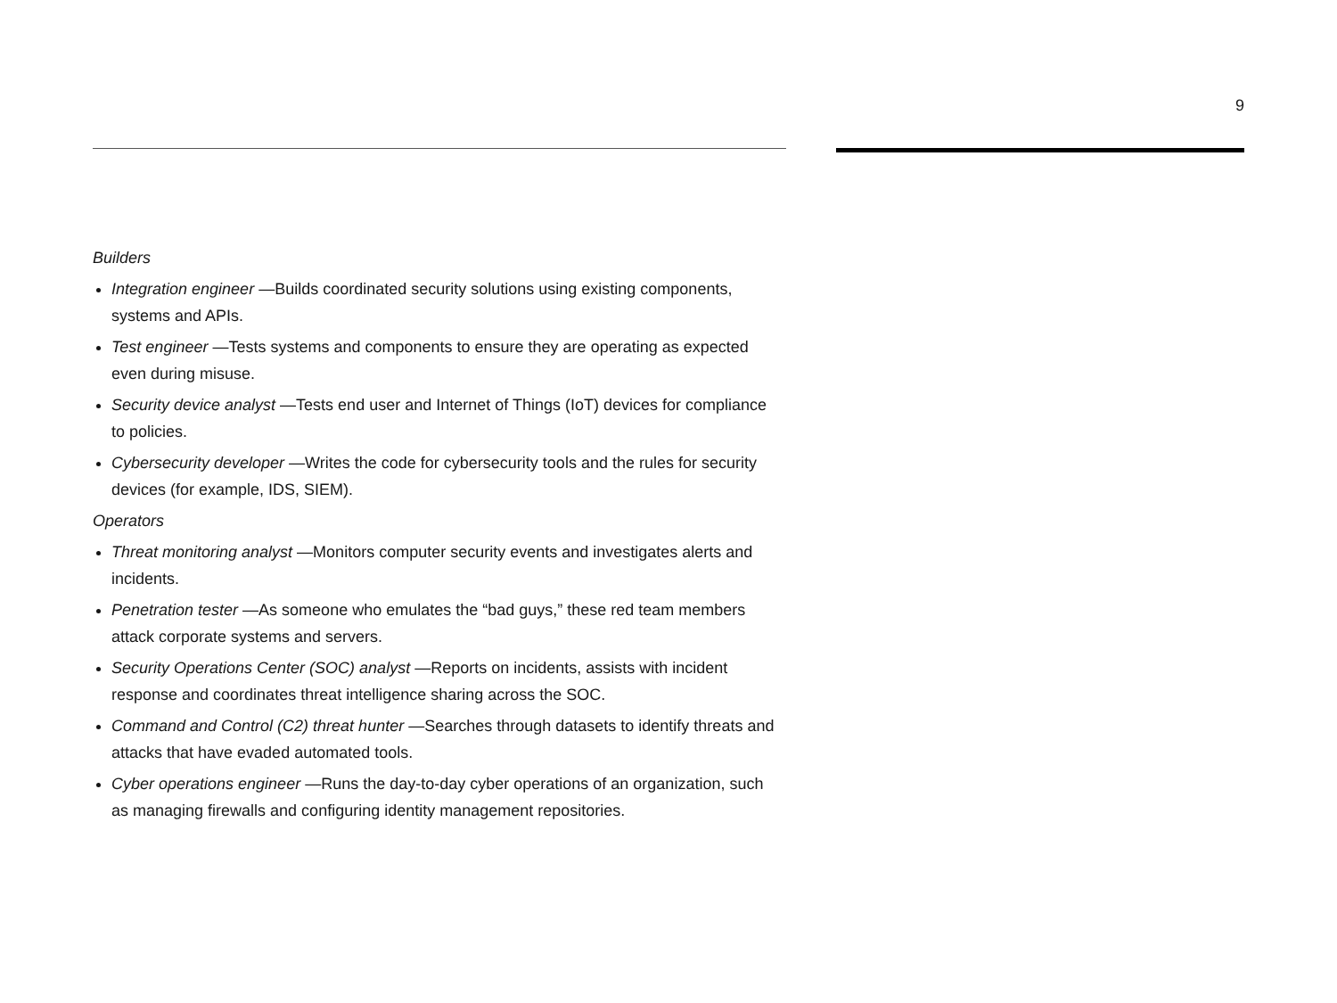9
Builders
Integration engineer —Builds coordinated security solutions using existing components, systems and APIs.
Test engineer —Tests systems and components to ensure they are operating as expected even during misuse.
Security device analyst —Tests end user and Internet of Things (IoT) devices for compliance to policies.
Cybersecurity developer —Writes the code for cybersecurity tools and the rules for security devices (for example, IDS, SIEM).
Operators
Threat monitoring analyst —Monitors computer security events and investigates alerts and incidents.
Penetration tester —As someone who emulates the “bad guys,” these red team members attack corporate systems and servers.
Security Operations Center (SOC) analyst —Reports on incidents, assists with incident response and coordinates threat intelligence sharing across the SOC.
Command and Control (C2) threat hunter —Searches through datasets to identify threats and attacks that have evaded automated tools.
Cyber operations engineer —Runs the day-to-day cyber operations of an organization, such as managing firewalls and configuring identity management repositories.